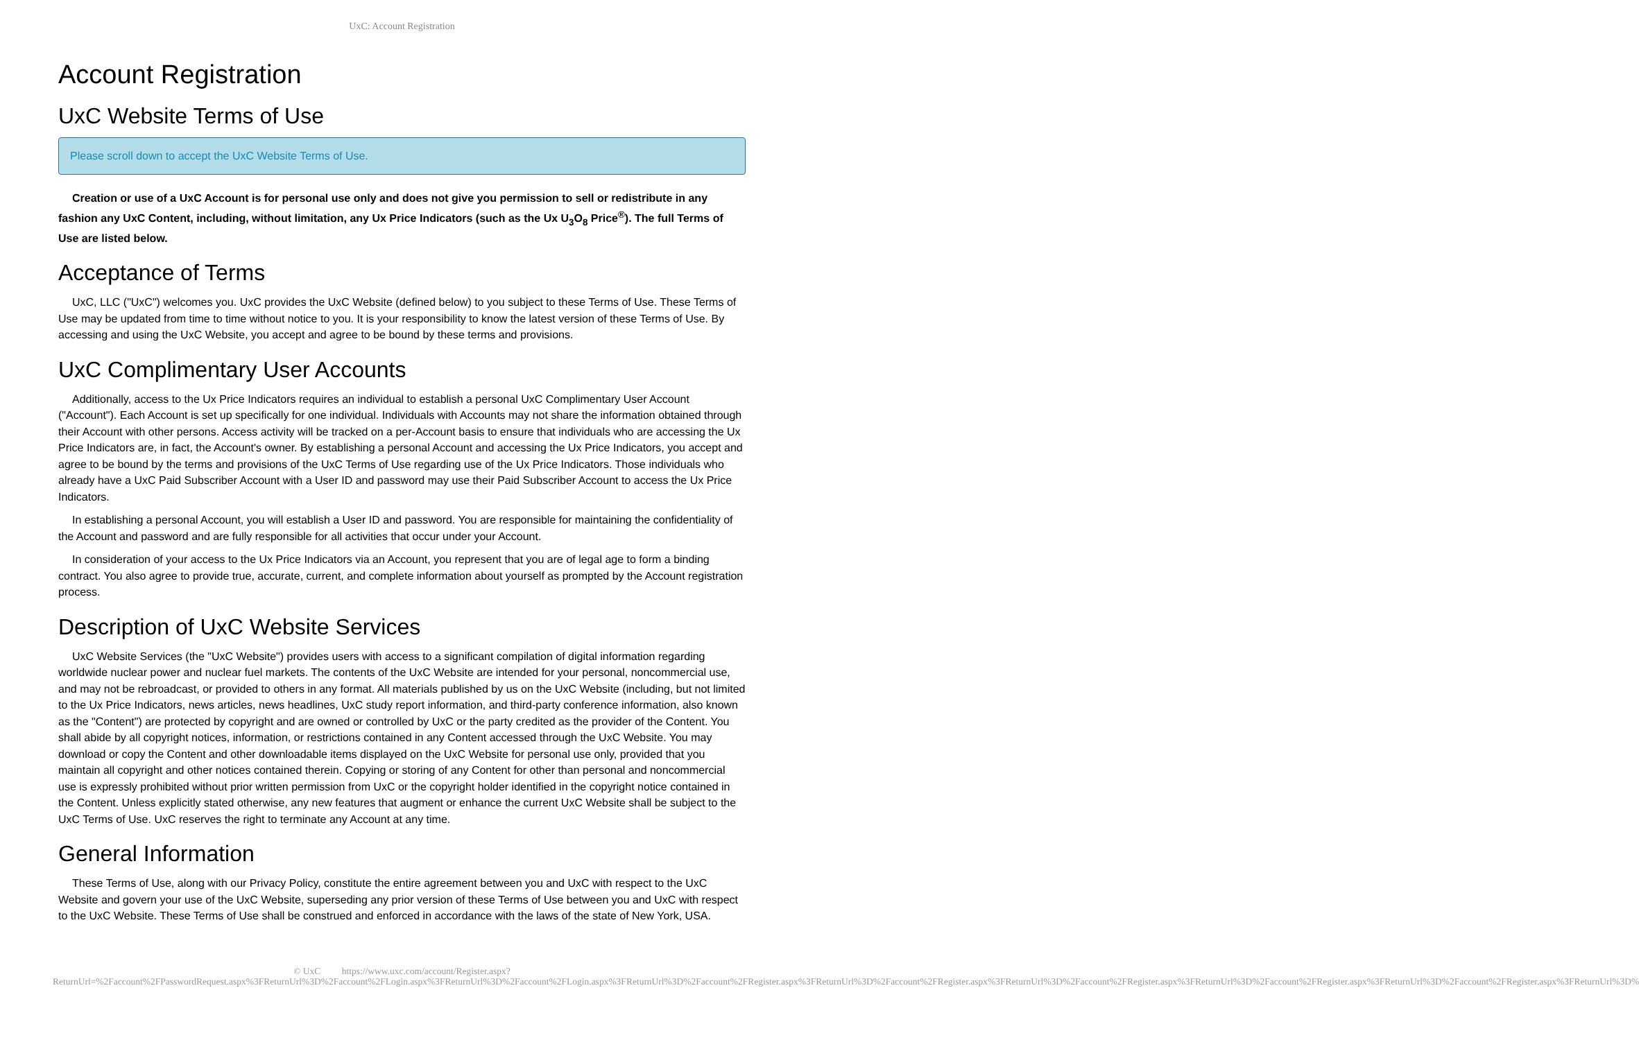UxC: Account Registration
Account Registration
UxC Website Terms of Use
Please scroll down to accept the UxC Website Terms of Use.
Creation or use of a UxC Account is for personal use only and does not give you permission to sell or redistribute in any fashion any UxC Content, including, without limitation, any Ux Price Indicators (such as the Ux U<sub>3</sub>O<sub>8</sub> Price<sup>®</sup>). The full Terms of Use are listed below.
Acceptance of Terms
UxC, LLC ("UxC") welcomes you. UxC provides the UxC Website (defined below) to you subject to these Terms of Use. These Terms of Use may be updated from time to time without notice to you. It is your responsibility to know the latest version of these Terms of Use. By accessing and using the UxC Website, you accept and agree to be bound by these terms and provisions.
UxC Complimentary User Accounts
Additionally, access to the Ux Price Indicators requires an individual to establish a personal UxC Complimentary User Account ("Account"). Each Account is set up specifically for one individual. Individuals with Accounts may not share the information obtained through their Account with other persons. Access activity will be tracked on a per-Account basis to ensure that individuals who are accessing the Ux Price Indicators are, in fact, the Account's owner. By establishing a personal Account and accessing the Ux Price Indicators, you accept and agree to be bound by the terms and provisions of the UxC Terms of Use regarding use of the Ux Price Indicators. Those individuals who already have a UxC Paid Subscriber Account with a User ID and password may use their Paid Subscriber Account to access the Ux Price Indicators.
In establishing a personal Account, you will establish a User ID and password. You are responsible for maintaining the confidentiality of the Account and password and are fully responsible for all activities that occur under your Account.
In consideration of your access to the Ux Price Indicators via an Account, you represent that you are of legal age to form a binding contract. You also agree to provide true, accurate, current, and complete information about yourself as prompted by the Account registration process.
Description of UxC Website Services
UxC Website Services (the "UxC Website") provides users with access to a significant compilation of digital information regarding worldwide nuclear power and nuclear fuel markets. The contents of the UxC Website are intended for your personal, noncommercial use, and may not be rebroadcast, or provided to others in any format. All materials published by us on the UxC Website (including, but not limited to the Ux Price Indicators, news articles, news headlines, UxC study report information, and third-party conference information, also known as the "Content") are protected by copyright and are owned or controlled by UxC or the party credited as the provider of the Content. You shall abide by all copyright notices, information, or restrictions contained in any Content accessed through the UxC Website. You may download or copy the Content and other downloadable items displayed on the UxC Website for personal use only, provided that you maintain all copyright and other notices contained therein. Copying or storing of any Content for other than personal and noncommercial use is expressly prohibited without prior written permission from UxC or the copyright holder identified in the copyright notice contained in the Content. Unless explicitly stated otherwise, any new features that augment or enhance the current UxC Website shall be subject to the UxC Terms of Use. UxC reserves the right to terminate any Account at any time.
General Information
These Terms of Use, along with our Privacy Policy, constitute the entire agreement between you and UxC with respect to the UxC Website and govern your use of the UxC Website, superseding any prior version of these Terms of Use between you and UxC with respect to the UxC Website. These Terms of Use shall be construed and enforced in accordance with the laws of the state of New York, USA.
© UxC https://www.uxc.com/account/Register.aspx?ReturnUrl=%2Faccount%2FPasswordRequest.aspx%3FReturnUrl%3D%2Faccount%2FLogin.aspx%3FReturnUrl%3D%2Faccount%2FLogin.aspx%3FReturnUrl%3D%2Faccount%2FRegister.aspx%3FReturnUrl%3D%2Faccount%2FRegister.aspx%3FReturnUrl%3D%2Faccount%2FRegister.aspx%3FReturnUrl%3D%2Faccount%2FRegister.aspx%3FReturnUrl%3D%2Faccount%2FRegister.aspx%3FReturnUrl%3D%